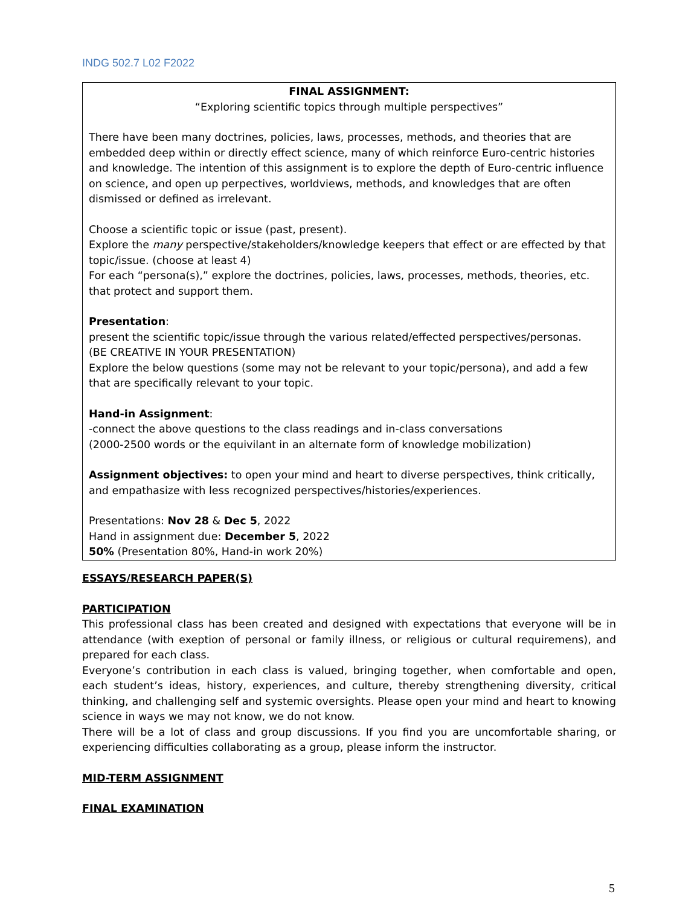INDG 502.7 L02 F2022
FINAL ASSIGNMENT:
“Exploring scientific topics through multiple perspectives”
There have been many doctrines, policies, laws, processes, methods, and theories that are embedded deep within or directly effect science, many of which reinforce Euro-centric histories and knowledge. The intention of this assignment is to explore the depth of Euro-centric influence on science, and open up perpectives, worldviews, methods, and knowledges that are often dismissed or defined as irrelevant.
Choose a scientific topic or issue (past, present).
Explore the many perspective/stakeholders/knowledge keepers that effect or are effected by that topic/issue. (choose at least 4)
For each “persona(s),” explore the doctrines, policies, laws, processes, methods, theories, etc. that protect and support them.
Presentation:
present the scientific topic/issue through the various related/effected perspectives/personas.
(BE CREATIVE IN YOUR PRESENTATION)
Explore the below questions (some may not be relevant to your topic/persona), and add a few that are specifically relevant to your topic.
Hand-in Assignment:
-connect the above questions to the class readings and in-class conversations
(2000-2500 words or the equivilant in an alternate form of knowledge mobilization)
Assignment objectives: to open your mind and heart to diverse perspectives, think critically, and empathasize with less recognized perspectives/histories/experiences.
Presentations: Nov 28 & Dec 5, 2022
Hand in assignment due: December 5, 2022
50% (Presentation 80%, Hand-in work 20%)
ESSAYS/RESEARCH PAPER(S)
PARTICIPATION
This professional class has been created and designed with expectations that everyone will be in attendance (with exeption of personal or family illness, or religious or cultural requiremens), and prepared for each class.
Everyone’s contribution in each class is valued, bringing together, when comfortable and open, each student’s ideas, history, experiences, and culture, thereby strengthening diversity, critical thinking, and challenging self and systemic oversights. Please open your mind and heart to knowing science in ways we may not know, we do not know.
There will be a lot of class and group discussions. If you find you are uncomfortable sharing, or experiencing difficulties collaborating as a group, please inform the instructor.
MID-TERM ASSIGNMENT
FINAL EXAMINATION
5